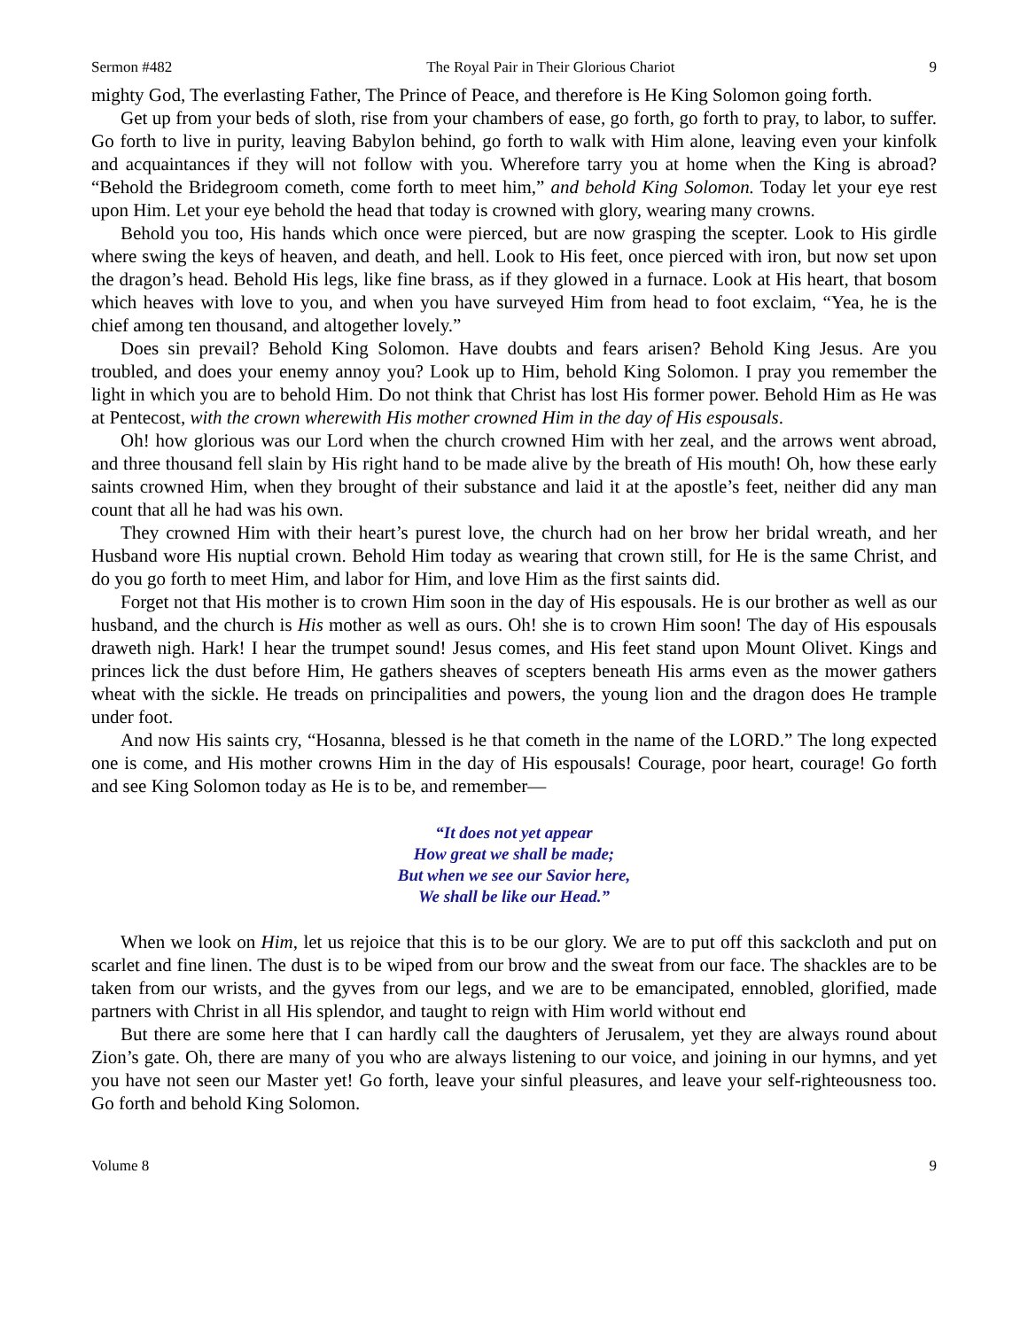Sermon #482 The Royal Pair in Their Glorious Chariot 9
mighty God, The everlasting Father, The Prince of Peace, and therefore is He King Solomon going forth.
Get up from your beds of sloth, rise from your chambers of ease, go forth, go forth to pray, to labor, to suffer. Go forth to live in purity, leaving Babylon behind, go forth to walk with Him alone, leaving even your kinfolk and acquaintances if they will not follow with you. Wherefore tarry you at home when the King is abroad? “Behold the Bridegroom cometh, come forth to meet him,” and behold King Solomon. Today let your eye rest upon Him. Let your eye behold the head that today is crowned with glory, wearing many crowns.
Behold you too, His hands which once were pierced, but are now grasping the scepter. Look to His girdle where swing the keys of heaven, and death, and hell. Look to His feet, once pierced with iron, but now set upon the dragon’s head. Behold His legs, like fine brass, as if they glowed in a furnace. Look at His heart, that bosom which heaves with love to you, and when you have surveyed Him from head to foot exclaim, “Yea, he is the chief among ten thousand, and altogether lovely.”
Does sin prevail? Behold King Solomon. Have doubts and fears arisen? Behold King Jesus. Are you troubled, and does your enemy annoy you? Look up to Him, behold King Solomon. I pray you remember the light in which you are to behold Him. Do not think that Christ has lost His former power. Behold Him as He was at Pentecost, with the crown wherewith His mother crowned Him in the day of His espousals.
Oh! how glorious was our Lord when the church crowned Him with her zeal, and the arrows went abroad, and three thousand fell slain by His right hand to be made alive by the breath of His mouth! Oh, how these early saints crowned Him, when they brought of their substance and laid it at the apostle’s feet, neither did any man count that all he had was his own.
They crowned Him with their heart’s purest love, the church had on her brow her bridal wreath, and her Husband wore His nuptial crown. Behold Him today as wearing that crown still, for He is the same Christ, and do you go forth to meet Him, and labor for Him, and love Him as the first saints did.
Forget not that His mother is to crown Him soon in the day of His espousals. He is our brother as well as our husband, and the church is His mother as well as ours. Oh! she is to crown Him soon! The day of His espousals draweth nigh. Hark! I hear the trumpet sound! Jesus comes, and His feet stand upon Mount Olivet. Kings and princes lick the dust before Him, He gathers sheaves of scepters beneath His arms even as the mower gathers wheat with the sickle. He treads on principalities and powers, the young lion and the dragon does He trample under foot.
And now His saints cry, “Hosanna, blessed is he that cometh in the name of the LORD.” The long expected one is come, and His mother crowns Him in the day of His espousals! Courage, poor heart, courage! Go forth and see King Solomon today as He is to be, and remember—
“It does not yet appear
How great we shall be made;
But when we see our Savior here,
We shall be like our Head.”
When we look on Him, let us rejoice that this is to be our glory. We are to put off this sackcloth and put on scarlet and fine linen. The dust is to be wiped from our brow and the sweat from our face. The shackles are to be taken from our wrists, and the gyves from our legs, and we are to be emancipated, ennobled, glorified, made partners with Christ in all His splendor, and taught to reign with Him world without end
But there are some here that I can hardly call the daughters of Jerusalem, yet they are always round about Zion’s gate. Oh, there are many of you who are always listening to our voice, and joining in our hymns, and yet you have not seen our Master yet! Go forth, leave your sinful pleasures, and leave your self-righteousness too. Go forth and behold King Solomon.
Volume 8 9